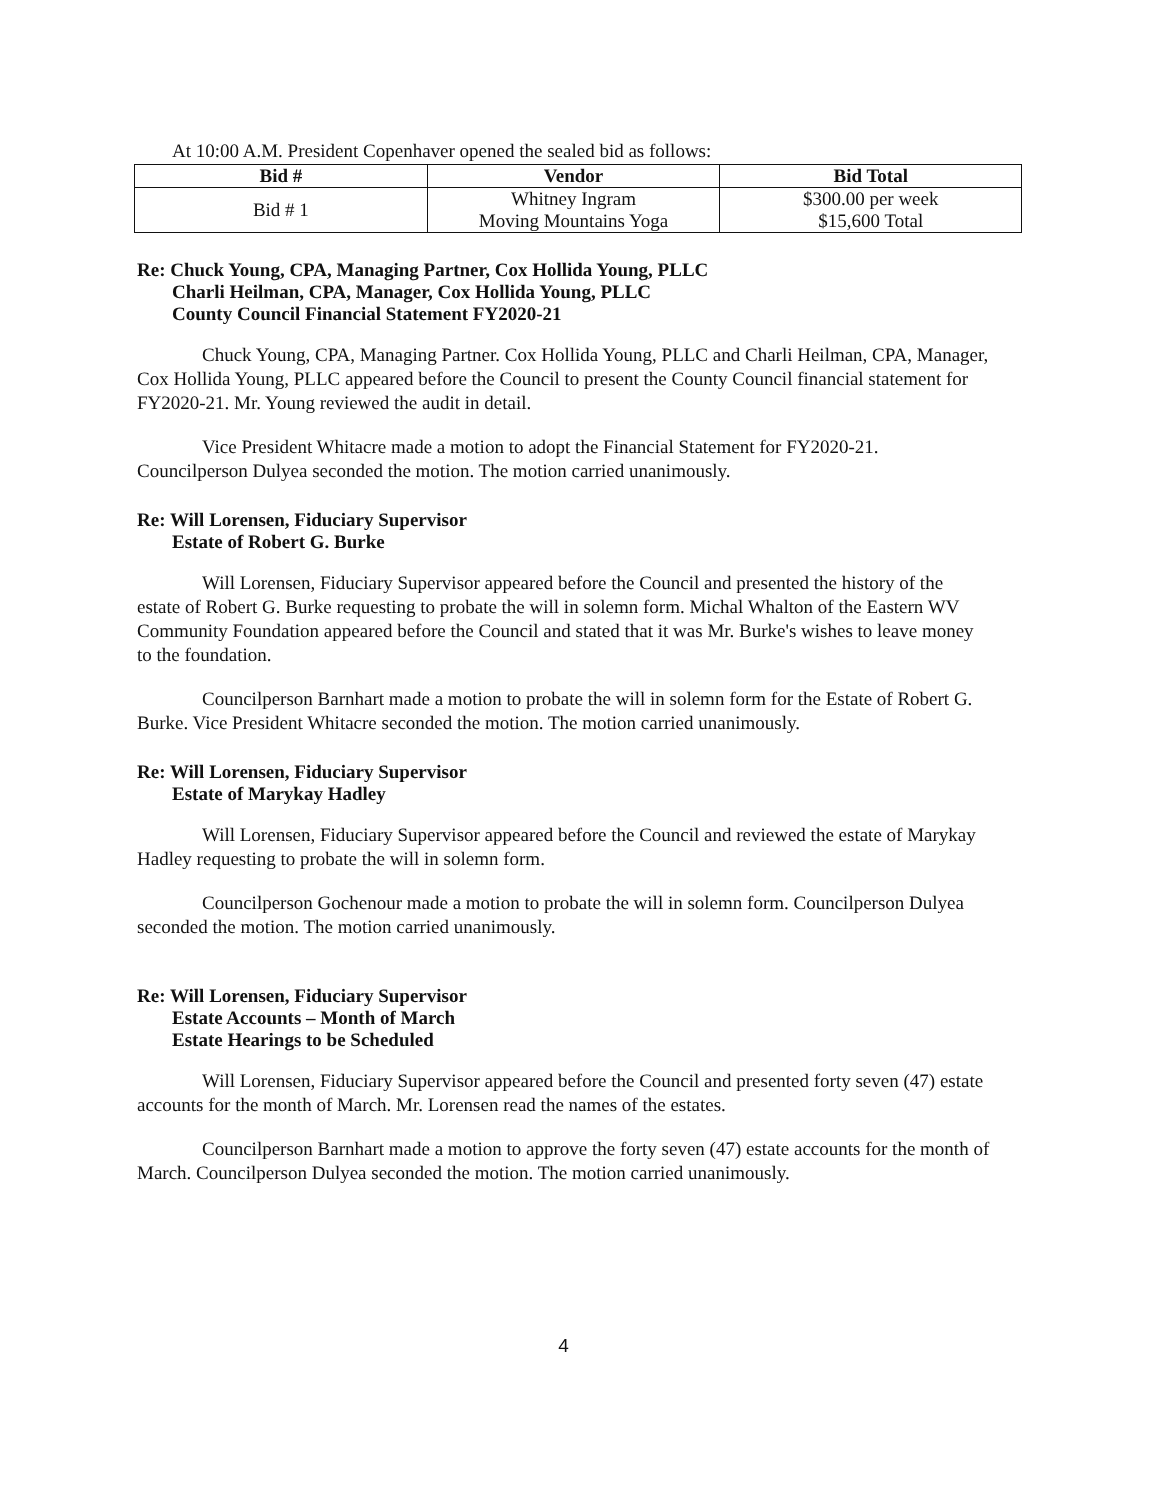At 10:00 A.M. President Copenhaver opened the sealed bid as follows:
| Bid # | Vendor | Bid Total |
| --- | --- | --- |
| Bid # 1 | Whitney Ingram Moving Mountains Yoga | $300.00 per week $15,600 Total |
Re: Chuck Young, CPA, Managing Partner, Cox Hollida Young, PLLC
Charli Heilman, CPA, Manager, Cox Hollida Young, PLLC
County Council Financial Statement FY2020-21
Chuck Young, CPA, Managing Partner. Cox Hollida Young, PLLC and Charli Heilman, CPA, Manager, Cox Hollida Young, PLLC appeared before the Council to present the County Council financial statement for FY2020-21. Mr. Young reviewed the audit in detail.
Vice President Whitacre made a motion to adopt the Financial Statement for FY2020-21. Councilperson Dulyea seconded the motion. The motion carried unanimously.
Re: Will Lorensen, Fiduciary Supervisor
Estate of Robert G. Burke
Will Lorensen, Fiduciary Supervisor appeared before the Council and presented the history of the estate of Robert G. Burke requesting to probate the will in solemn form. Michal Whalton of the Eastern WV Community Foundation appeared before the Council and stated that it was Mr. Burke's wishes to leave money to the foundation.
Councilperson Barnhart made a motion to probate the will in solemn form for the Estate of Robert G. Burke. Vice President Whitacre seconded the motion. The motion carried unanimously.
Re: Will Lorensen, Fiduciary Supervisor
Estate of Marykay Hadley
Will Lorensen, Fiduciary Supervisor appeared before the Council and reviewed the estate of Marykay Hadley requesting to probate the will in solemn form.
Councilperson Gochenour made a motion to probate the will in solemn form. Councilperson Dulyea seconded the motion. The motion carried unanimously.
Re: Will Lorensen, Fiduciary Supervisor
Estate Accounts – Month of March
Estate Hearings to be Scheduled
Will Lorensen, Fiduciary Supervisor appeared before the Council and presented forty seven (47) estate accounts for the month of March. Mr. Lorensen read the names of the estates.
Councilperson Barnhart made a motion to approve the forty seven (47) estate accounts for the month of March. Councilperson Dulyea seconded the motion. The motion carried unanimously.
4